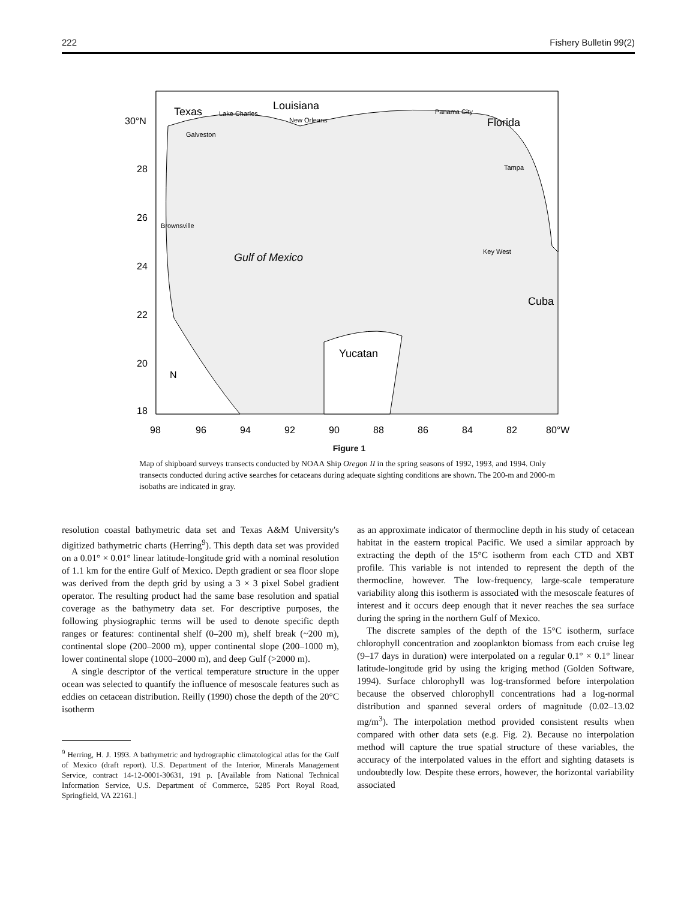222 Fishery Bulletin 99(2)
Texas
Louisiana
Florida
Gulf of Mexico
Cuba
Yucatan
Lake Charles
New Orleans
Panama City
Galveston
Tampa
Brownsville
Key West
N
30°N
28
26
24
22
20
18
98
96
94
92
90
88
86
84
82
80°W
Figure 1
Map of shipboard surveys transects conducted by NOAA Ship Oregon II in the spring seasons of 1992, 1993, and 1994. Only transects conducted during active searches for cetaceans during adequate sighting conditions are shown. The 200-m and 2000-m isobaths are indicated in gray.
resolution coastal bathymetric data set and Texas A&M University's digitized bathymetric charts (Herring<sup>9</sup>). This depth data set was provided on a 0.01° × 0.01° linear latitude-longitude grid with a nominal resolution of 1.1 km for the entire Gulf of Mexico. Depth gradient or sea floor slope was derived from the depth grid by using a 3 × 3 pixel Sobel gradient operator. The resulting product had the same base resolution and spatial coverage as the bathymetry data set. For descriptive purposes, the following physiographic terms will be used to denote specific depth ranges or features: continental shelf (0–200 m), shelf break (~200 m), continental slope (200–2000 m), upper continental slope (200–1000 m), lower continental slope (1000–2000 m), and deep Gulf (>2000 m).
A single descriptor of the vertical temperature structure in the upper ocean was selected to quantify the influence of mesoscale features such as eddies on cetacean distribution. Reilly (1990) chose the depth of the 20°C isotherm
<sup>9</sup> Herring, H. J. 1993. A bathymetric and hydrographic climatological atlas for the Gulf of Mexico (draft report). U.S. Department of the Interior, Minerals Management Service, contract 14-12-0001-30631, 191 p. [Available from National Technical Information Service, U.S. Department of Commerce, 5285 Port Royal Road, Springfield, VA 22161.]
as an approximate indicator of thermocline depth in his study of cetacean habitat in the eastern tropical Pacific. We used a similar approach by extracting the depth of the 15°C isotherm from each CTD and XBT profile. This variable is not intended to represent the depth of the thermocline, however. The low-frequency, large-scale temperature variability along this isotherm is associated with the mesoscale features of interest and it occurs deep enough that it never reaches the sea surface during the spring in the northern Gulf of Mexico.
The discrete samples of the depth of the 15°C isotherm, surface chlorophyll concentration and zooplankton biomass from each cruise leg (9–17 days in duration) were interpolated on a regular 0.1° × 0.1° linear latitude-longitude grid by using the kriging method (Golden Software, 1994). Surface chlorophyll was log-transformed before interpolation because the observed chlorophyll concentrations had a log-normal distribution and spanned several orders of magnitude (0.02–13.02 mg/m<sup>3</sup>). The interpolation method provided consistent results when compared with other data sets (e.g. Fig. 2). Because no interpolation method will capture the true spatial structure of these variables, the accuracy of the interpolated values in the effort and sighting datasets is undoubtedly low. Despite these errors, however, the horizontal variability associated